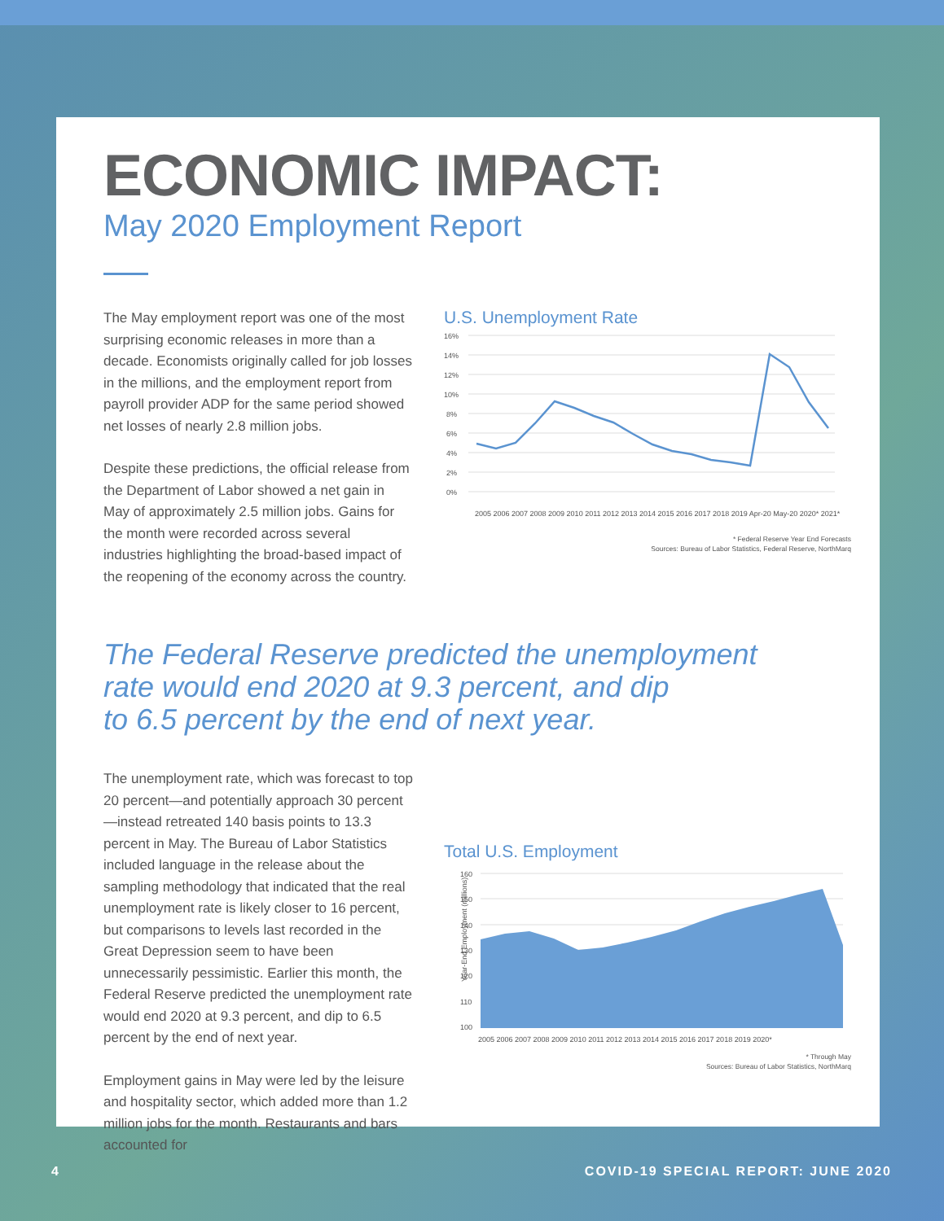ECONOMIC IMPACT:
May 2020 Employment Report
The May employment report was one of the most surprising economic releases in more than a decade. Economists originally called for job losses in the millions, and the employment report from payroll provider ADP for the same period showed net losses of nearly 2.8 million jobs.
Despite these predictions, the official release from the Department of Labor showed a net gain in May of approximately 2.5 million jobs. Gains for the month were recorded across several industries highlighting the broad-based impact of the reopening of the economy across the country.
U.S. Unemployment Rate
16%
14%
12%
10%
8%
6%
4%
2%
0%
2005 2006 2007 2008 2009 2010 2011 2012 2013 2014 2015 2016 2017 2018 2019 Apr-20 May-20 2020* 2021*
* Federal Reserve Year End Forecasts
Sources: Bureau of Labor Statistics, Federal Reserve, NorthMarq
The Federal Reserve predicted the unemployment
rate would end 2020 at 9.3 percent, and dip
to 6.5 percent by the end of next year.
The unemployment rate, which was forecast to top 20 percent—and potentially approach 30 percent—instead retreated 140 basis points to 13.3 percent in May. The Bureau of Labor Statistics included language in the release about the sampling methodology that indicated that the real unemployment rate is likely closer to 16 percent, but comparisons to levels last recorded in the Great Depression seem to have been unnecessarily pessimistic. Earlier this month, the Federal Reserve predicted the unemployment rate would end 2020 at 9.3 percent, and dip to 6.5 percent by the end of next year.
Employment gains in May were led by the leisure and hospitality sector, which added more than 1.2 million jobs for the month. Restaurants and bars accounted for
Total U.S. Employment
Year-End Employment (millions)
160
150
140
130
120
110
100
2005 2006 2007 2008 2009 2010 2011 2012 2013 2014 2015 2016 2017 2018 2019 2020*
* Through May
Sources: Bureau of Labor Statistics, NorthMarq
4 COVID-19 SPECIAL REPORT: JUNE 2020